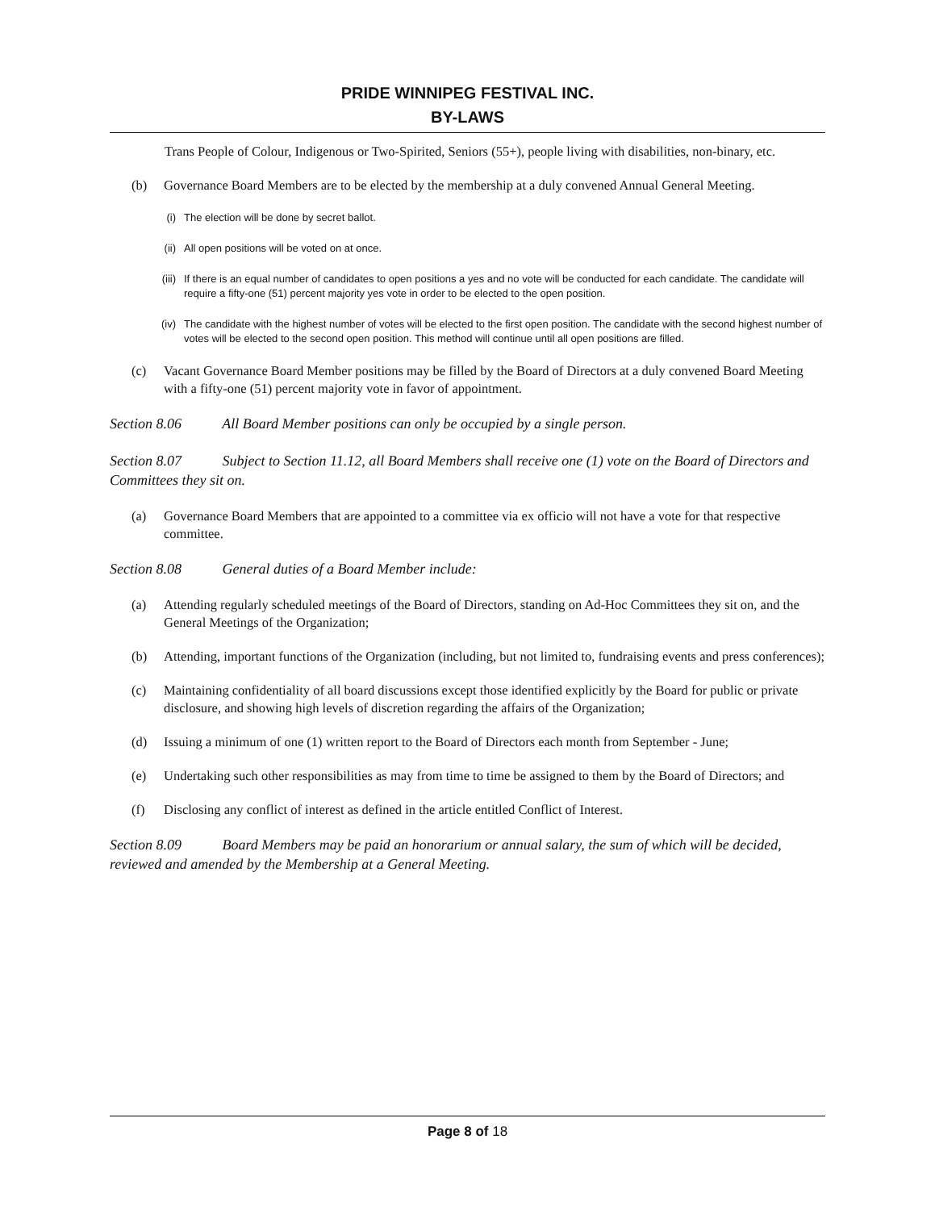PRIDE WINNIPEG FESTIVAL INC.
BY-LAWS
Trans People of Colour, Indigenous or Two-Spirited, Seniors (55+), people living with disabilities, non-binary, etc.
(b) Governance Board Members are to be elected by the membership at a duly convened Annual General Meeting.
(i) The election will be done by secret ballot.
(ii) All open positions will be voted on at once.
(iii)
If there is an equal number of candidates to open positions a yes and no vote will be conducted for each candidate. The candidate will require a fifty-one (51) percent majority yes vote in order to be elected to the open position.
(iv) The candidate with the highest number of votes will be elected to the first open position. The candidate with the second highest number of votes will be elected to the second open position. This method will continue until all open positions are filled.
(c) Vacant Governance Board Member positions may be filled by the Board of Directors at a duly convened Board Meeting with a fifty-one (51) percent majority vote in favor of appointment.
Section 8.06 All Board Member positions can only be occupied by a single person.
Section 8.07 Subject to Section 11.12, all Board Members shall receive one (1) vote on the Board of Directors and Committees they sit on.
(a) Governance Board Members that are appointed to a committee via ex officio will not have a vote for that respective committee.
Section 8.08 General duties of a Board Member include:
(a) Attending regularly scheduled meetings of the Board of Directors, standing on Ad-Hoc Committees they sit on, and the General Meetings of the Organization;
(b) Attending, important functions of the Organization (including, but not limited to, fundraising events and press conferences);
(c) Maintaining confidentiality of all board discussions except those identified explicitly by the Board for public or private disclosure, and showing high levels of discretion regarding the affairs of the Organization;
(d) Issuing a minimum of one (1) written report to the Board of Directors each month from September - June;
(e) Undertaking such other responsibilities as may from time to time be assigned to them by the Board of Directors; and
(f) Disclosing any conflict of interest as defined in the article entitled Conflict of Interest.
Section 8.09 Board Members may be paid an honorarium or annual salary, the sum of which will be decided, reviewed and amended by the Membership at a General Meeting.
Page 8 of 18